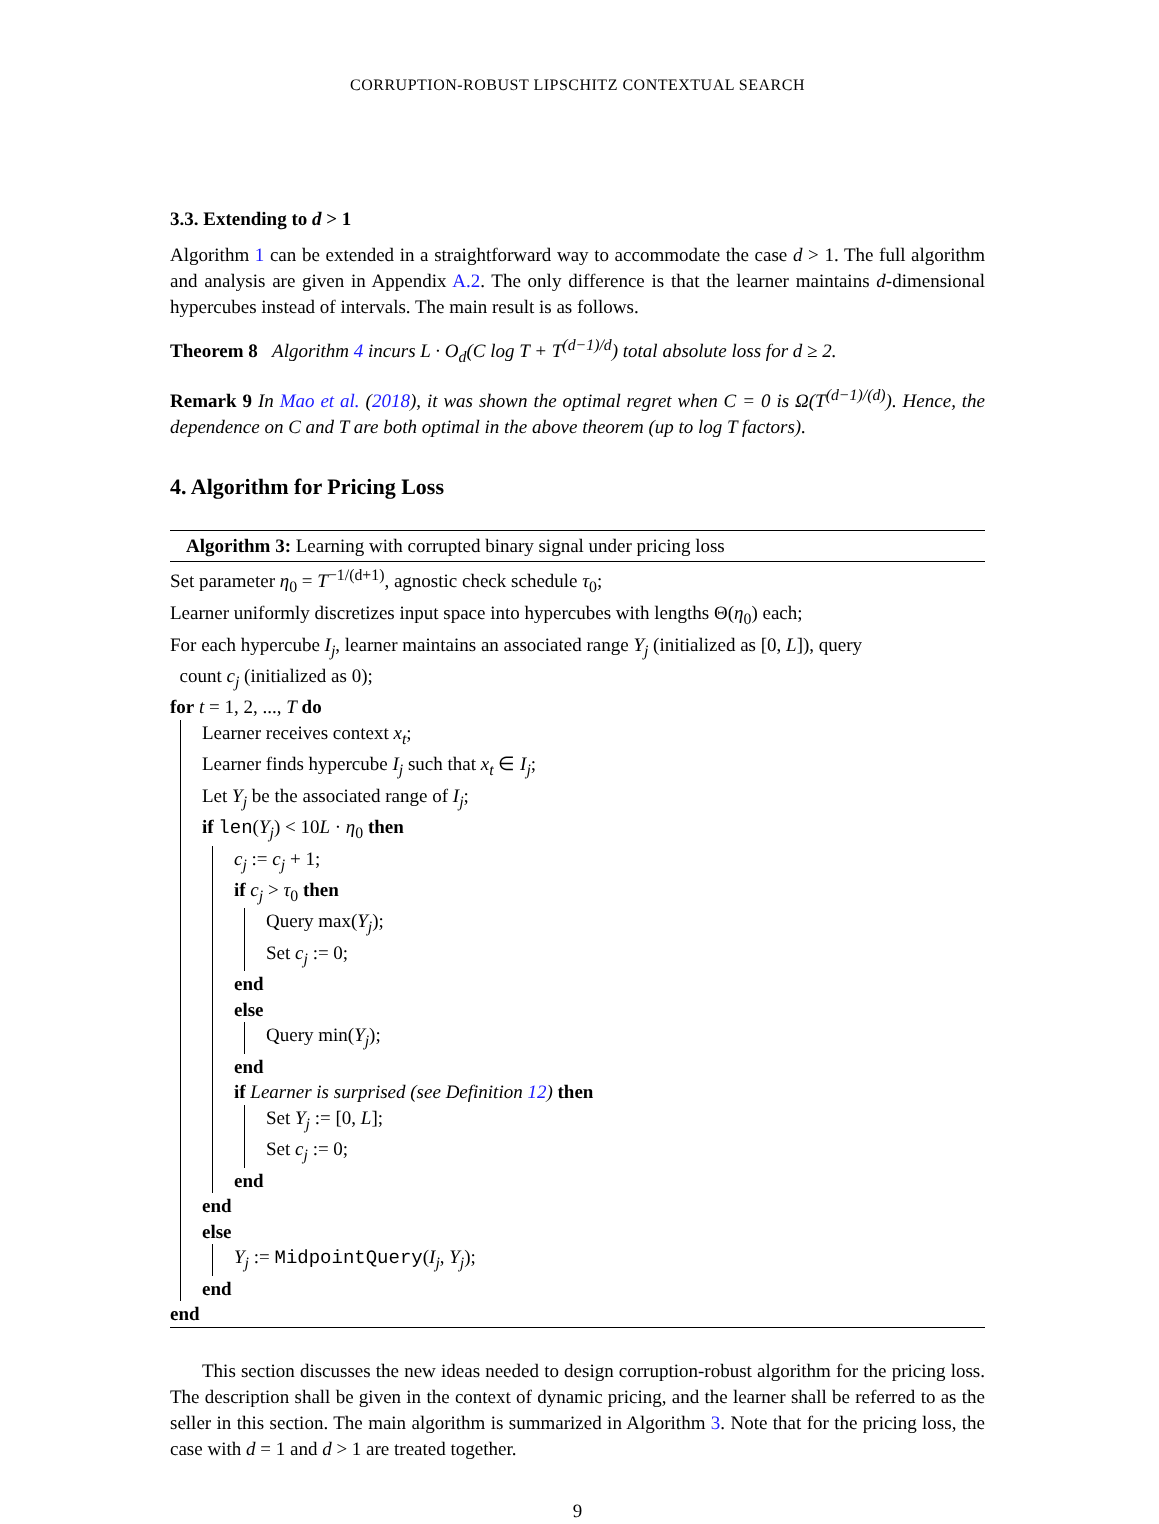CORRUPTION-ROBUST LIPSCHITZ CONTEXTUAL SEARCH
3.3. Extending to d > 1
Algorithm 1 can be extended in a straightforward way to accommodate the case d > 1. The full algorithm and analysis are given in Appendix A.2. The only difference is that the learner maintains d-dimensional hypercubes instead of intervals. The main result is as follows.
Theorem 8 Algorithm 4 incurs L · O<sub>d</sub>(C log T + T<sup>(d−1)/d</sup>) total absolute loss for d ≥ 2.
Remark 9 In Mao et al. (2018), it was shown the optimal regret when C = 0 is Ω(T<sup>(d−1)/(d)</sup>). Hence, the dependence on C and T are both optimal in the above theorem (up to log T factors).
4. Algorithm for Pricing Loss
Algorithm 3: Learning with corrupted binary signal under pricing loss
Set parameter η<sub>0</sub> = T<sup>−1/(d+1)</sup>, agnostic check schedule τ<sub>0</sub>;
Learner uniformly discretizes input space into hypercubes with lengths Θ(η<sub>0</sub>) each;
For each hypercube I<sub>j</sub>, learner maintains an associated range Y<sub>j</sub> (initialized as [0, L]), query
count c<sub>j</sub> (initialized as 0);
for t = 1, 2, ..., T do
Learner receives context x<sub>t</sub>;
Learner finds hypercube I<sub>j</sub> such that x<sub>t</sub> ∈ I<sub>j</sub>;
Let Y<sub>j</sub> be the associated range of I<sub>j</sub>;
if len(Y<sub>j</sub>) < 10L · η<sub>0</sub> then
c<sub>j</sub> := c<sub>j</sub> + 1;
if c<sub>j</sub> > τ<sub>0</sub> then
Query max(Y<sub>j</sub>);
Set c<sub>j</sub> := 0;
end
else
Query min(Y<sub>j</sub>);
end
if Learner is surprised (see Definition 12) then
Set Y<sub>j</sub> := [0, L];
Set c<sub>j</sub> := 0;
end
end
else
Y<sub>j</sub> := MidpointQuery(I<sub>j</sub>, Y<sub>j</sub>);
end
end
This section discusses the new ideas needed to design corruption-robust algorithm for the pricing loss. The description shall be given in the context of dynamic pricing, and the learner shall be referred to as the seller in this section. The main algorithm is summarized in Algorithm 3. Note that for the pricing loss, the case with d = 1 and d > 1 are treated together.
9